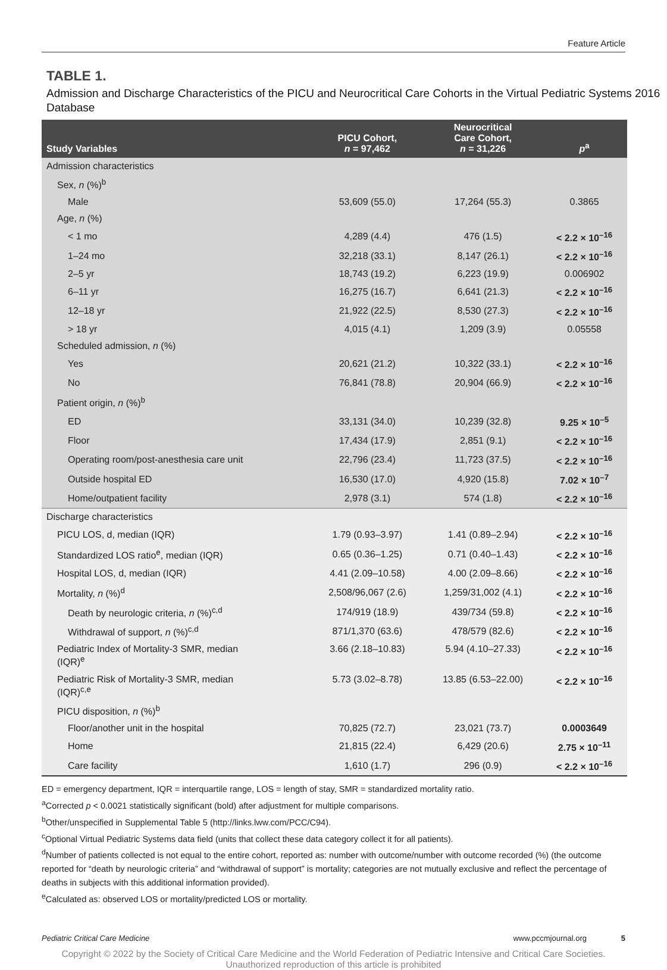Feature Article
TABLE 1.
Admission and Discharge Characteristics of the PICU and Neurocritical Care Cohorts in the Virtual Pediatric Systems 2016 Database
| Study Variables | PICU Cohort, n = 97,462 | Neurocritical Care Cohort, n = 31,226 | p<sup>a</sup> |
| --- | --- | --- | --- |
| Admission characteristics | | | |
| Sex, n (%)<sup>b</sup> | | | |
| Male | 53,609 (55.0) | 17,264 (55.3) | 0.3865 |
| Age, n (%) | | | |
| < 1 mo | 4,289 (4.4) | 476 (1.5) | < 2.2 × 10<sup>–16</sup> |
| 1–24 mo | 32,218 (33.1) | 8,147 (26.1) | < 2.2 × 10<sup>–16</sup> |
| 2–5 yr | 18,743 (19.2) | 6,223 (19.9) | 0.006902 |
| 6–11 yr | 16,275 (16.7) | 6,641 (21.3) | < 2.2 × 10<sup>–16</sup> |
| 12–18 yr | 21,922 (22.5) | 8,530 (27.3) | < 2.2 × 10<sup>–16</sup> |
| > 18 yr | 4,015 (4.1) | 1,209 (3.9) | 0.05558 |
| Scheduled admission, n (%) | | | |
| Yes | 20,621 (21.2) | 10,322 (33.1) | < 2.2 × 10<sup>–16</sup> |
| No | 76,841 (78.8) | 20,904 (66.9) | < 2.2 × 10<sup>–16</sup> |
| Patient origin, n (%)<sup>b</sup> | | | |
| ED | 33,131 (34.0) | 10,239 (32.8) | 9.25 × 10<sup>–5</sup> |
| Floor | 17,434 (17.9) | 2,851 (9.1) | < 2.2 × 10<sup>–16</sup> |
| Operating room/post-anesthesia care unit | 22,796 (23.4) | 11,723 (37.5) | < 2.2 × 10<sup>–16</sup> |
| Outside hospital ED | 16,530 (17.0) | 4,920 (15.8) | 7.02 × 10<sup>–7</sup> |
| Home/outpatient facility | 2,978 (3.1) | 574 (1.8) | < 2.2 × 10<sup>–16</sup> |
| Discharge characteristics | | | |
| PICU LOS, d, median (IQR) | 1.79 (0.93–3.97) | 1.41 (0.89–2.94) | < 2.2 × 10<sup>–16</sup> |
| Standardized LOS ratio<sup>e</sup>, median (IQR) | 0.65 (0.36–1.25) | 0.71 (0.40–1.43) | < 2.2 × 10<sup>–16</sup> |
| Hospital LOS, d, median (IQR) | 4.41 (2.09–10.58) | 4.00 (2.09–8.66) | < 2.2 × 10<sup>–16</sup> |
| Mortality, n (%)<sup>d</sup> | 2,508/96,067 (2.6) | 1,259/31,002 (4.1) | < 2.2 × 10<sup>–16</sup> |
| Death by neurologic criteria, n (%)<sup>c,d</sup> | 174/919 (18.9) | 439/734 (59.8) | < 2.2 × 10<sup>–16</sup> |
| Withdrawal of support, n (%)<sup>c,d</sup> | 871/1,370 (63.6) | 478/579 (82.6) | < 2.2 × 10<sup>–16</sup> |
| Pediatric Index of Mortality-3 SMR, median (IQR)<sup>e</sup> | 3.66 (2.18–10.83) | 5.94 (4.10–27.33) | < 2.2 × 10<sup>–16</sup> |
| Pediatric Risk of Mortality-3 SMR, median (IQR)<sup>c,e</sup> | 5.73 (3.02–8.78) | 13.85 (6.53–22.00) | < 2.2 × 10<sup>–16</sup> |
| PICU disposition, n (%)<sup>b</sup> | | | |
| Floor/another unit in the hospital | 70,825 (72.7) | 23,021 (73.7) | 0.0003649 |
| Home | 21,815 (22.4) | 6,429 (20.6) | 2.75 × 10<sup>–11</sup> |
| Care facility | 1,610 (1.7) | 296 (0.9) | < 2.2 × 10<sup>–16</sup> |
ED = emergency department, IQR = interquartile range, LOS = length of stay, SMR = standardized mortality ratio.
<sup>a</sup> Corrected p < 0.0021 statistically significant (bold) after adjustment for multiple comparisons.
<sup>b</sup> Other/unspecified in Supplemental Table 5 (http://links.lww.com/PCC/C94).
<sup>c</sup> Optional Virtual Pediatric Systems data field (units that collect these data category collect it for all patients).
<sup>d</sup> Number of patients collected is not equal to the entire cohort, reported as: number with outcome/number with outcome recorded (%) (the outcome reported for “death by neurologic criteria” and “withdrawal of support” is mortality; categories are not mutually exclusive and reflect the percentage of deaths in subjects with this additional information provided).
<sup>e</sup> Calculated as: observed LOS or mortality/predicted LOS or mortality.
Pediatric Critical Care Medicine www.pccmjournal.org 5
Copyright © 2022 by the Society of Critical Care Medicine and the World Federation of Pediatric Intensive and Critical Care Societies.
Unauthorized reproduction of this article is prohibited